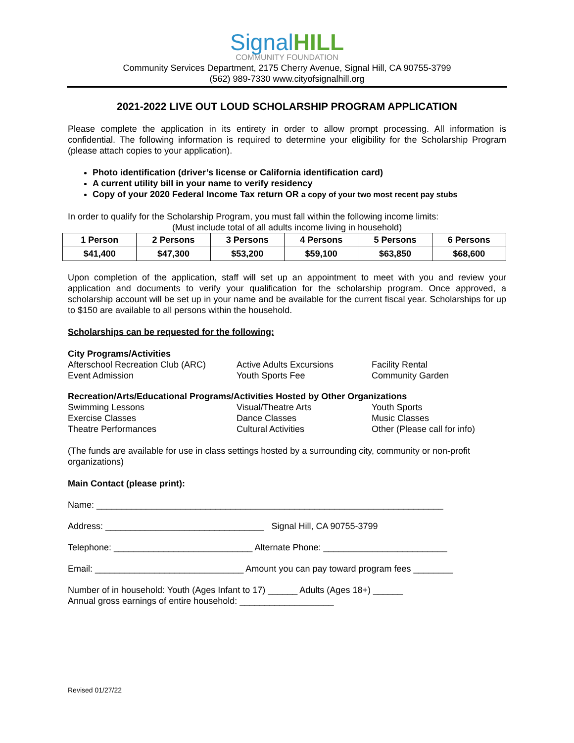Signal HILL
COMMUNITY FOUNDATION
Community Services Department, 2175 Cherry Avenue, Signal Hill, CA 90755-3799
(562) 989-7330 www.cityofsignalhill.org
2021-2022 LIVE OUT LOUD SCHOLARSHIP PROGRAM APPLICATION
Please complete the application in its entirety in order to allow prompt processing. All information is confidential. The following information is required to determine your eligibility for the Scholarship Program (please attach copies to your application).
Photo identification (driver’s license or California identification card)
A current utility bill in your name to verify residency
Copy of your 2020 Federal Income Tax return OR a copy of your two most recent pay stubs
In order to qualify for the Scholarship Program, you must fall within the following income limits:
(Must include total of all adults income living in household)
| 1 Person | 2 Persons | 3 Persons | 4 Persons | 5 Persons | 6 Persons |
| --- | --- | --- | --- | --- | --- |
| $41,400 | $47,300 | $53,200 | $59,100 | $63,850 | $68,600 |
Upon completion of the application, staff will set up an appointment to meet with you and review your application and documents to verify your qualification for the scholarship program. Once approved, a scholarship account will be set up in your name and be available for the current fiscal year. Scholarships for up to $150 are available to all persons within the household.
Scholarships can be requested for the following:
City Programs/Activities
Afterschool Recreation Club (ARC) Active Adults Excursions Facility Rental Event Admission Youth Sports Fee Community Garden
Recreation/Arts/Educational Programs/Activities Hosted by Other Organizations
Swimming Lessons Visual/Theatre Arts Youth Sports Exercise Classes Dance Classes Music Classes Theatre Performances Cultural Activities Other (Please call for info)
(The funds are available for use in class settings hosted by a surrounding city, community or non-profit organizations)
Main Contact (please print):
Name: ______________________________________________________________________
Address: ________________________________ Signal Hill, CA 90755-3799
Telephone: ____________________________ Alternate Phone: _________________________
Email: ______________________________ Amount you can pay toward program fees ________
Number of in household: Youth (Ages Infant to 17) ______ Adults (Ages 18+) ______
Annual gross earnings of entire household: ___________________
Revised 01/27/22